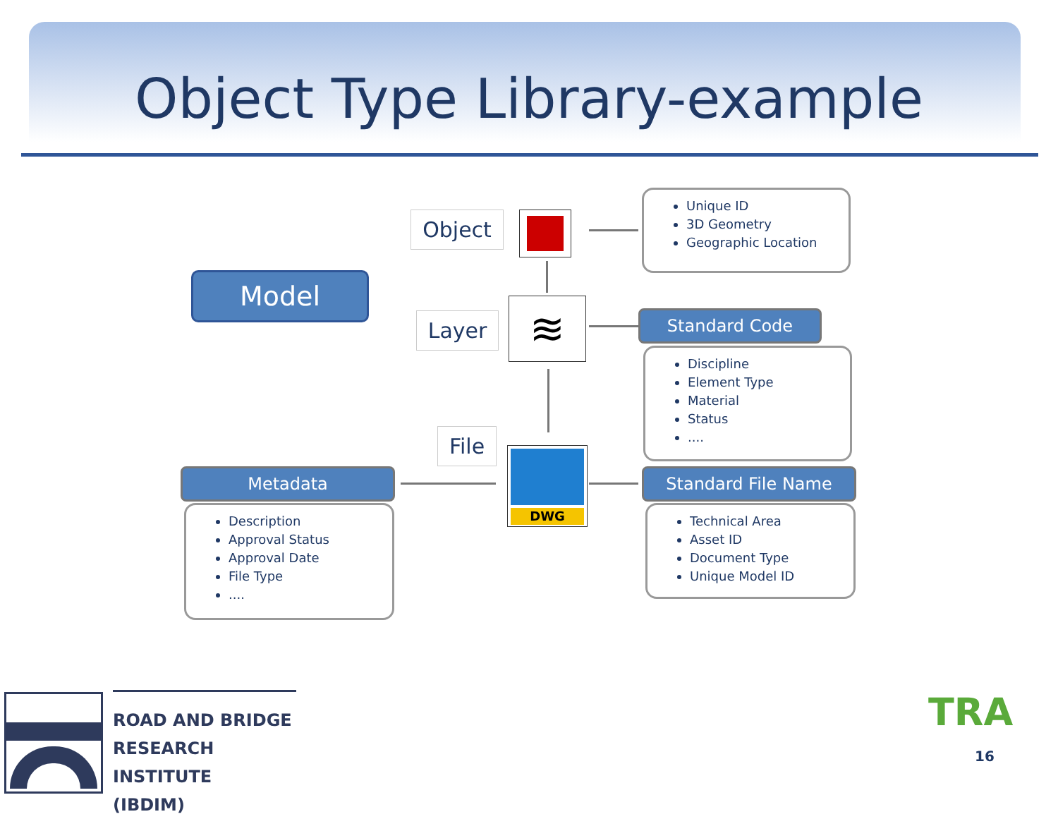Object Type Library-example
Model
Object
Unique ID
3D Geometry
Geographic Location
Layer ≋ Standard Code
Discipline
Element Type
Material
Status
....
File
DWG
Metadata
Description
Approval Status
Approval Date
File Type
....
Standard File Name
Technical Area
Asset ID
Document Type
Unique Model ID
ROAD AND BRIDGE
RESEARCH INSTITUTE
(IBDIM)
TRA
16